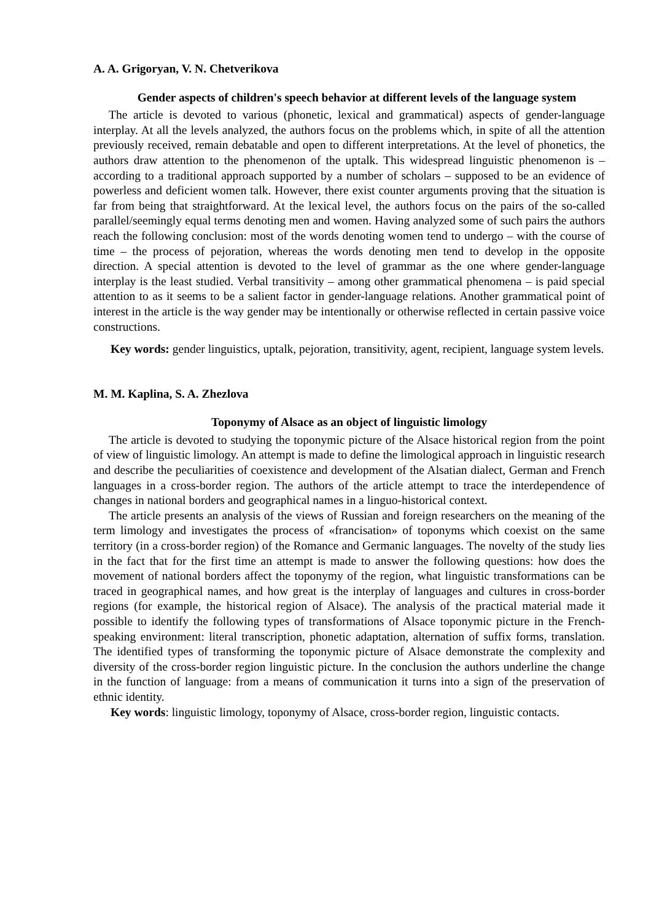A. A. Grigoryan, V. N. Chetverikova
Gender aspects of children's speech behavior at different levels of the language system
The article is devoted to various (phonetic, lexical and grammatical) aspects of gender-language interplay. At all the levels analyzed, the authors focus on the problems which, in spite of all the attention previously received, remain debatable and open to different interpretations. At the level of phonetics, the authors draw attention to the phenomenon of the uptalk. This widespread linguistic phenomenon is – according to a traditional approach supported by a number of scholars – supposed to be an evidence of powerless and deficient women talk. However, there exist counter arguments proving that the situation is far from being that straightforward. At the lexical level, the authors focus on the pairs of the so-called parallel/seemingly equal terms denoting men and women. Having analyzed some of such pairs the authors reach the following conclusion: most of the words denoting women tend to undergo – with the course of time – the process of pejoration, whereas the words denoting men tend to develop in the opposite direction. A special attention is devoted to the level of grammar as the one where gender-language interplay is the least studied. Verbal transitivity – among other grammatical phenomena – is paid special attention to as it seems to be a salient factor in gender-language relations. Another grammatical point of interest in the article is the way gender may be intentionally or otherwise reflected in certain passive voice constructions.
Key words: gender linguistics, uptalk, pejoration, transitivity, agent, recipient, language system levels.
M. M. Kaplina, S. A. Zhezlova
Toponymy of Alsace as an object of linguistic limology
The article is devoted to studying the toponymic picture of the Alsace historical region from the point of view of linguistic limology. An attempt is made to define the limological approach in linguistic research and describe the peculiarities of coexistence and development of the Alsatian dialect, German and French languages in a cross-border region. The authors of the article attempt to trace the interdependence of changes in national borders and geographical names in a linguo-historical context.
The article presents an analysis of the views of Russian and foreign researchers on the meaning of the term limology and investigates the process of «francisation» of toponyms which coexist on the same territory (in a cross-border region) of the Romance and Germanic languages. The novelty of the study lies in the fact that for the first time an attempt is made to answer the following questions: how does the movement of national borders affect the toponymy of the region, what linguistic transformations can be traced in geographical names, and how great is the interplay of languages and cultures in cross-border regions (for example, the historical region of Alsace). The analysis of the practical material made it possible to identify the following types of transformations of Alsace toponymic picture in the French-speaking environment: literal transcription, phonetic adaptation, alternation of suffix forms, translation. The identified types of transforming the toponymic picture of Alsace demonstrate the complexity and diversity of the cross-border region linguistic picture. In the conclusion the authors underline the change in the function of language: from a means of communication it turns into a sign of the preservation of ethnic identity.
Key words: linguistic limology, toponymy of Alsace, cross-border region, linguistic contacts.